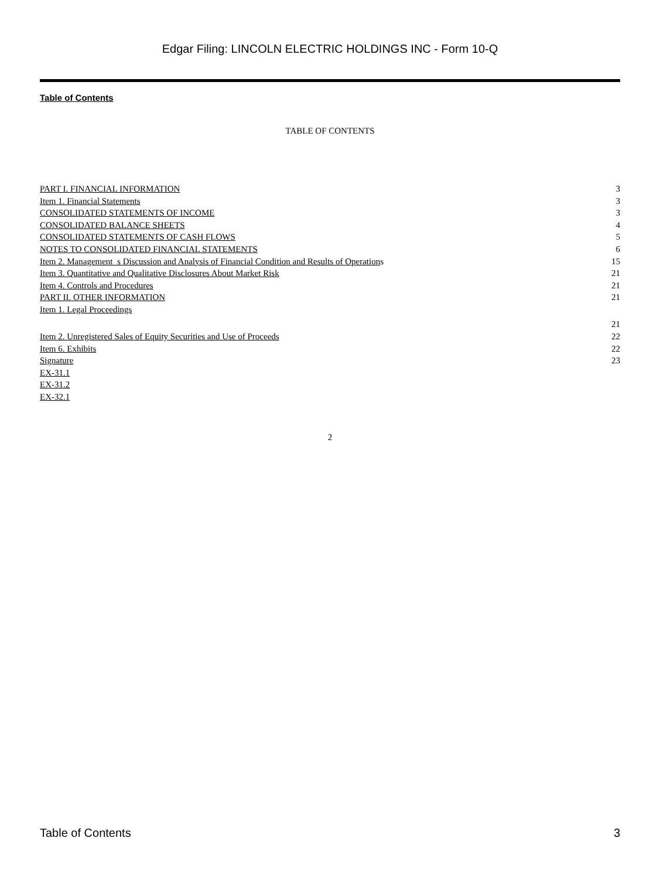Edgar Filing: LINCOLN ELECTRIC HOLDINGS INC - Form 10-Q
Table of Contents
TABLE OF CONTENTS
| PART I. FINANCIAL INFORMATION | 3 |
| Item 1. Financial Statements | 3 |
| CONSOLIDATED STATEMENTS OF INCOME | 3 |
| CONSOLIDATED BALANCE SHEETS | 4 |
| CONSOLIDATED STATEMENTS OF CASH FLOWS | 5 |
| NOTES TO CONSOLIDATED FINANCIAL STATEMENTS | 6 |
| Item 2. Management_s Discussion and Analysis of Financial Condition and Results of Operation s | 15 |
| Item 3. Quantitative and Qualitative Disclosures About Market Risk | 21 |
| Item 4. Controls and Procedures | 21 |
| PART II. OTHER INFORMATION | 21 |
| Item 1. Legal Proceedings | 21 |
| Item 2. Unregistered Sales of Equity Securities and Use of Proceeds | 22 |
| Item 6. Exhibits | 22 |
| Signature | 23 |
| EX-31.1 | |
| EX-31.2 | |
| EX-32.1 | |
2
Table of Contents 3